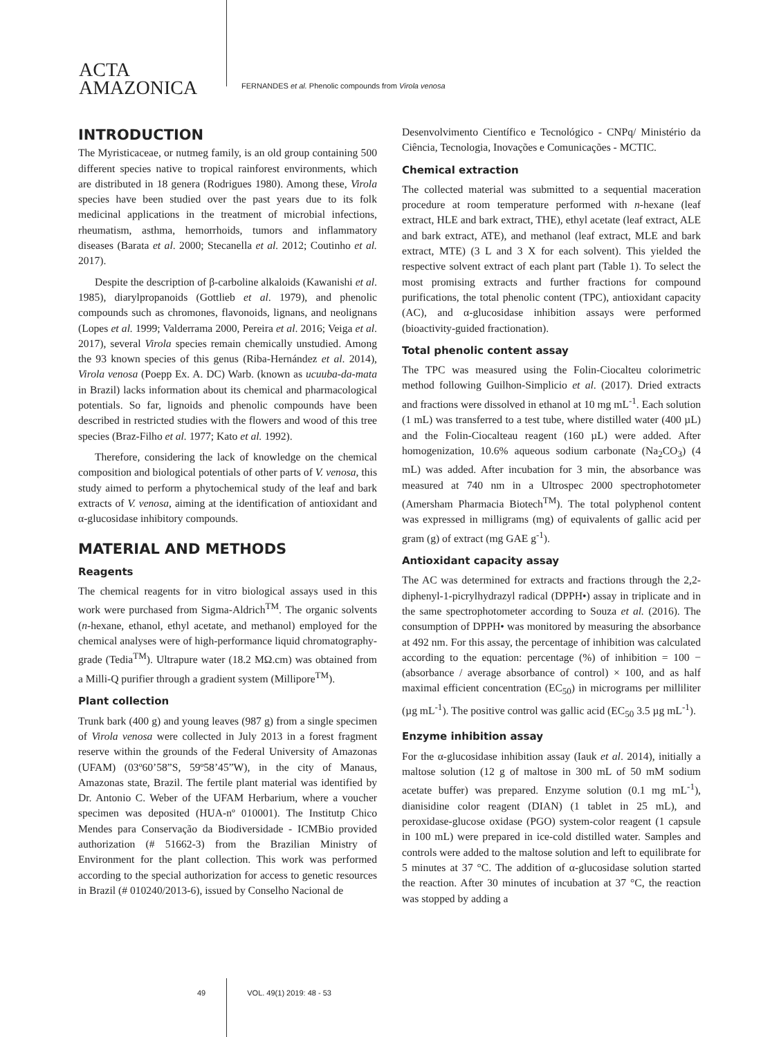ACTA
AMAZONICA
FERNANDES et al. Phenolic compounds from Virola venosa
INTRODUCTION
The Myristicaceae, or nutmeg family, is an old group containing 500 different species native to tropical rainforest environments, which are distributed in 18 genera (Rodrigues 1980). Among these, Virola species have been studied over the past years due to its folk medicinal applications in the treatment of microbial infections, rheumatism, asthma, hemorrhoids, tumors and inflammatory diseases (Barata et al. 2000; Stecanella et al. 2012; Coutinho et al. 2017).
Despite the description of β-carboline alkaloids (Kawanishi et al. 1985), diarylpropanoids (Gottlieb et al. 1979), and phenolic compounds such as chromones, flavonoids, lignans, and neolignans (Lopes et al. 1999; Valderrama 2000, Pereira et al. 2016; Veiga et al. 2017), several Virola species remain chemically unstudied. Among the 93 known species of this genus (Riba-Hernández et al. 2014), Virola venosa (Poepp Ex. A. DC) Warb. (known as ucuuba-da-mata in Brazil) lacks information about its chemical and pharmacological potentials. So far, lignoids and phenolic compounds have been described in restricted studies with the flowers and wood of this tree species (Braz-Filho et al. 1977; Kato et al. 1992).
Therefore, considering the lack of knowledge on the chemical composition and biological potentials of other parts of V. venosa, this study aimed to perform a phytochemical study of the leaf and bark extracts of V. venosa, aiming at the identification of antioxidant and α-glucosidase inhibitory compounds.
MATERIAL AND METHODS
Reagents
The chemical reagents for in vitro biological assays used in this work were purchased from Sigma-Aldrich<sup>TM</sup>. The organic solvents (n-hexane, ethanol, ethyl acetate, and methanol) employed for the chemical analyses were of high-performance liquid chromatography-grade (Tedia<sup>TM</sup>). Ultrapure water (18.2 MΩ.cm) was obtained from a Milli-Q purifier through a gradient system (Millipore<sup>TM</sup>).
Plant collection
Trunk bark (400 g) and young leaves (987 g) from a single specimen of Virola venosa were collected in July 2013 in a forest fragment reserve within the grounds of the Federal University of Amazonas (UFAM) (03º60’58”S, 59º58’45”W), in the city of Manaus, Amazonas state, Brazil. The fertile plant material was identified by Dr. Antonio C. Weber of the UFAM Herbarium, where a voucher specimen was deposited (HUA-nº 010001). The Institutp Chico Mendes para Conservação da Biodiversidade - ICMBio provided authorization (# 51662-3) from the Brazilian Ministry of Environment for the plant collection. This work was performed according to the special authorization for access to genetic resources in Brazil (# 010240/2013-6), issued by Conselho Nacional de
Desenvolvimento Científico e Tecnológico - CNPq/ Ministério da Ciência, Tecnologia, Inovações e Comunicações - MCTIC.
Chemical extraction
The collected material was submitted to a sequential maceration procedure at room temperature performed with n-hexane (leaf extract, HLE and bark extract, THE), ethyl acetate (leaf extract, ALE and bark extract, ATE), and methanol (leaf extract, MLE and bark extract, MTE) (3 L and 3 X for each solvent). This yielded the respective solvent extract of each plant part (Table 1). To select the most promising extracts and further fractions for compound purifications, the total phenolic content (TPC), antioxidant capacity (AC), and α-glucosidase inhibition assays were performed (bioactivity-guided fractionation).
Total phenolic content assay
The TPC was measured using the Folin-Ciocalteu colorimetric method following Guilhon-Simplicio et al. (2017). Dried extracts and fractions were dissolved in ethanol at 10 mg mL<sup>-1</sup>. Each solution (1 mL) was transferred to a test tube, where distilled water (400 µL) and the Folin-Ciocalteau reagent (160 µL) were added. After homogenization, 10.6% aqueous sodium carbonate (Na<sub>2</sub>CO<sub>3</sub>) (4 mL) was added. After incubation for 3 min, the absorbance was measured at 740 nm in a Ultrospec 2000 spectrophotometer (Amersham Pharmacia Biotech<sup>TM</sup>). The total polyphenol content was expressed in milligrams (mg) of equivalents of gallic acid per gram (g) of extract (mg GAE g<sup>-1</sup>).
Antioxidant capacity assay
The AC was determined for extracts and fractions through the 2,2-diphenyl-1-picrylhydrazyl radical (DPPH•) assay in triplicate and in the same spectrophotometer according to Souza et al. (2016). The consumption of DPPH• was monitored by measuring the absorbance at 492 nm. For this assay, the percentage of inhibition was calculated according to the equation: percentage (%) of inhibition = 100 − (absorbance / average absorbance of control) × 100, and as half maximal efficient concentration (EC<sub>50</sub>) in micrograms per milliliter (µg mL<sup>-1</sup>). The positive control was gallic acid (EC<sub>50</sub> 3.5 µg mL<sup>-1</sup>).
Enzyme inhibition assay
For the α-glucosidase inhibition assay (Iauk et al. 2014), initially a maltose solution (12 g of maltose in 300 mL of 50 mM sodium acetate buffer) was prepared. Enzyme solution (0.1 mg mL<sup>-1</sup>), dianisidine color reagent (DIAN) (1 tablet in 25 mL), and peroxidase-glucose oxidase (PGO) system-color reagent (1 capsule in 100 mL) were prepared in ice-cold distilled water. Samples and controls were added to the maltose solution and left to equilibrate for 5 minutes at 37 °C. The addition of α-glucosidase solution started the reaction. After 30 minutes of incubation at 37 °C, the reaction was stopped by adding a
49 VOL. 49(1) 2019: 48 - 53